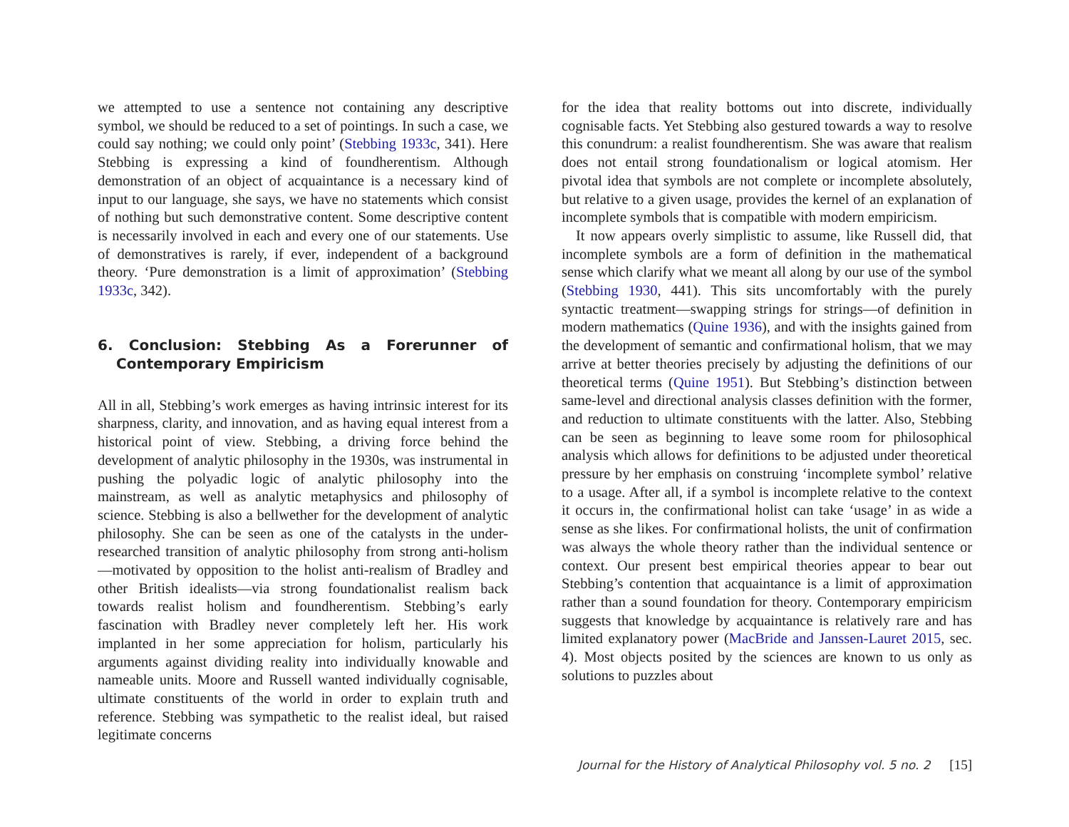we attempted to use a sentence not containing any descriptive symbol, we should be reduced to a set of pointings. In such a case, we could say nothing; we could only point’ (Stebbing 1933c, 341). Here Stebbing is expressing a kind of foundherentism. Although demonstration of an object of acquaintance is a necessary kind of input to our language, she says, we have no statements which consist of nothing but such demonstrative content. Some descriptive content is necessarily involved in each and every one of our statements. Use of demonstratives is rarely, if ever, independent of a background theory. ‘Pure demonstration is a limit of approximation’ (Stebbing 1933c, 342).
6. Conclusion: Stebbing As a Forerunner of Contemporary Empiricism
All in all, Stebbing’s work emerges as having intrinsic interest for its sharpness, clarity, and innovation, and as having equal interest from a historical point of view. Stebbing, a driving force behind the development of analytic philosophy in the 1930s, was instrumental in pushing the polyadic logic of analytic philosophy into the mainstream, as well as analytic metaphysics and philosophy of science. Stebbing is also a bellwether for the development of analytic philosophy. She can be seen as one of the catalysts in the under-researched transition of analytic philosophy from strong anti-holism—motivated by opposition to the holist anti-realism of Bradley and other British idealists—via strong foundationalist realism back towards realist holism and foundherentism. Stebbing’s early fascination with Bradley never completely left her. His work implanted in her some appreciation for holism, particularly his arguments against dividing reality into individually knowable and nameable units. Moore and Russell wanted individually cognisable, ultimate constituents of the world in order to explain truth and reference. Stebbing was sympathetic to the realist ideal, but raised legitimate concerns
for the idea that reality bottoms out into discrete, individually cognisable facts. Yet Stebbing also gestured towards a way to resolve this conundrum: a realist foundherentism. She was aware that realism does not entail strong foundationalism or logical atomism. Her pivotal idea that symbols are not complete or incomplete absolutely, but relative to a given usage, provides the kernel of an explanation of incomplete symbols that is compatible with modern empiricism.
It now appears overly simplistic to assume, like Russell did, that incomplete symbols are a form of definition in the mathematical sense which clarify what we meant all along by our use of the symbol (Stebbing 1930, 441). This sits uncomfortably with the purely syntactic treatment—swapping strings for strings—of definition in modern mathematics (Quine 1936), and with the insights gained from the development of semantic and confirmational holism, that we may arrive at better theories precisely by adjusting the definitions of our theoretical terms (Quine 1951). But Stebbing’s distinction between same-level and directional analysis classes definition with the former, and reduction to ultimate constituents with the latter. Also, Stebbing can be seen as beginning to leave some room for philosophical analysis which allows for definitions to be adjusted under theoretical pressure by her emphasis on construing ‘incomplete symbol’ relative to a usage. After all, if a symbol is incomplete relative to the context it occurs in, the confirmational holist can take ‘usage’ in as wide a sense as she likes. For confirmational holists, the unit of confirmation was always the whole theory rather than the individual sentence or context. Our present best empirical theories appear to bear out Stebbing’s contention that acquaintance is a limit of approximation rather than a sound foundation for theory. Contemporary empiricism suggests that knowledge by acquaintance is relatively rare and has limited explanatory power (MacBride and Janssen-Lauret 2015, sec. 4). Most objects posited by the sciences are known to us only as solutions to puzzles about
Journal for the History of Analytical Philosophy vol. 5 no. 2 [15]